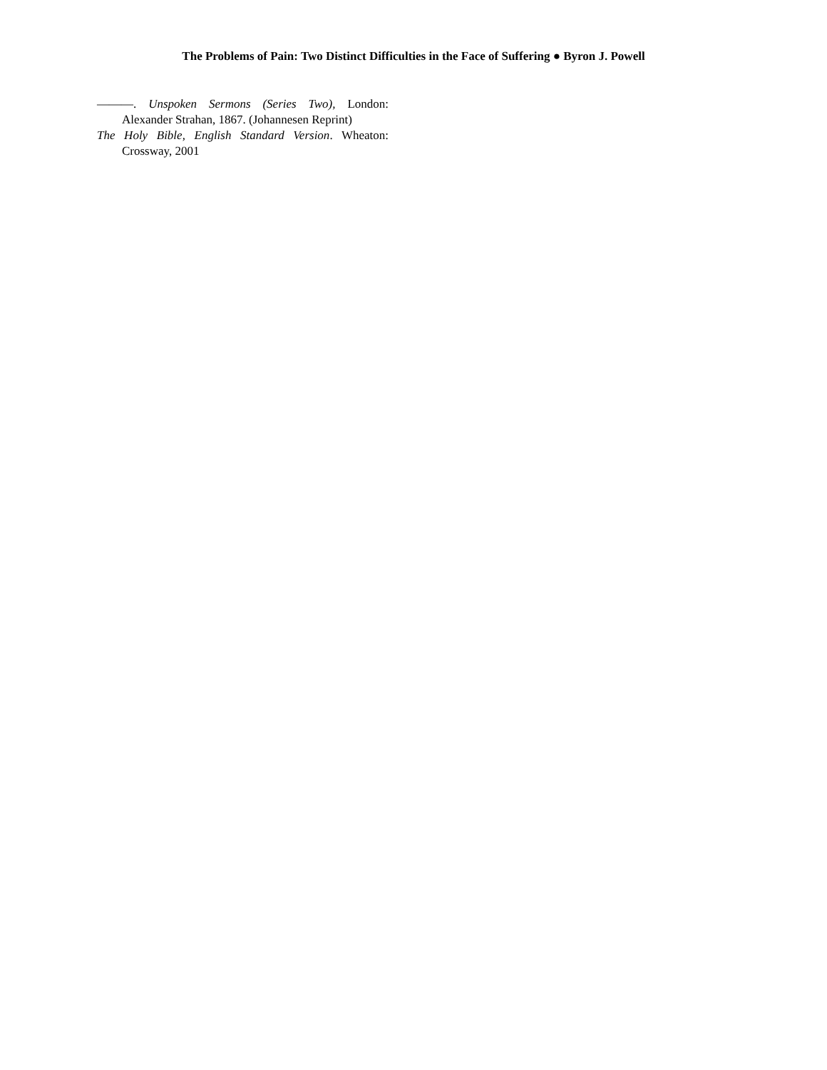The Problems of Pain: Two Distinct Difficulties in the Face of Suffering ● Byron J. Powell
———. Unspoken Sermons (Series Two), London: Alexander Strahan, 1867. (Johannesen Reprint)
The Holy Bible, English Standard Version. Wheaton: Crossway, 2001